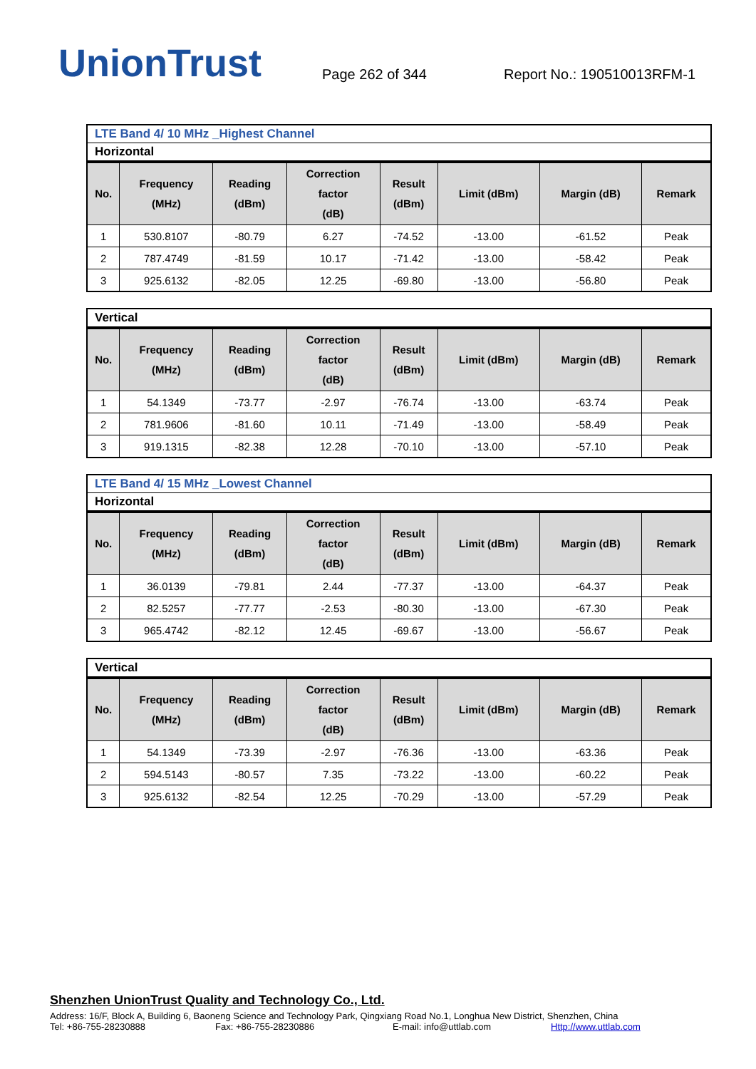UnionTrust
Page 262 of 344
Report No.: 190510013RFM-1
LTE Band 4/ 10 MHz _Highest Channel
Horizontal
| No. | Frequency (MHz) | Reading (dBm) | Correction factor (dB) | Result (dBm) | Limit (dBm) | Margin (dB) | Remark |
| --- | --- | --- | --- | --- | --- | --- | --- |
| 1 | 530.8107 | -80.79 | 6.27 | -74.52 | -13.00 | -61.52 | Peak |
| 2 | 787.4749 | -81.59 | 10.17 | -71.42 | -13.00 | -58.42 | Peak |
| 3 | 925.6132 | -82.05 | 12.25 | -69.80 | -13.00 | -56.80 | Peak |
Vertical
| No. | Frequency (MHz) | Reading (dBm) | Correction factor (dB) | Result (dBm) | Limit (dBm) | Margin (dB) | Remark |
| --- | --- | --- | --- | --- | --- | --- | --- |
| 1 | 54.1349 | -73.77 | -2.97 | -76.74 | -13.00 | -63.74 | Peak |
| 2 | 781.9606 | -81.60 | 10.11 | -71.49 | -13.00 | -58.49 | Peak |
| 3 | 919.1315 | -82.38 | 12.28 | -70.10 | -13.00 | -57.10 | Peak |
LTE Band 4/ 15 MHz _Lowest Channel
Horizontal
| No. | Frequency (MHz) | Reading (dBm) | Correction factor (dB) | Result (dBm) | Limit (dBm) | Margin (dB) | Remark |
| --- | --- | --- | --- | --- | --- | --- | --- |
| 1 | 36.0139 | -79.81 | 2.44 | -77.37 | -13.00 | -64.37 | Peak |
| 2 | 82.5257 | -77.77 | -2.53 | -80.30 | -13.00 | -67.30 | Peak |
| 3 | 965.4742 | -82.12 | 12.45 | -69.67 | -13.00 | -56.67 | Peak |
Vertical
| No. | Frequency (MHz) | Reading (dBm) | Correction factor (dB) | Result (dBm) | Limit (dBm) | Margin (dB) | Remark |
| --- | --- | --- | --- | --- | --- | --- | --- |
| 1 | 54.1349 | -73.39 | -2.97 | -76.36 | -13.00 | -63.36 | Peak |
| 2 | 594.5143 | -80.57 | 7.35 | -73.22 | -13.00 | -60.22 | Peak |
| 3 | 925.6132 | -82.54 | 12.25 | -70.29 | -13.00 | -57.29 | Peak |
Shenzhen UnionTrust Quality and Technology Co., Ltd.
Address: 16/F, Block A, Building 6, Baoneng Science and Technology Park, Qingxiang Road No.1, Longhua New District, Shenzhen, China
Tel: +86-755-28230888 Fax: +86-755-28230886 E-mail: info@uttlab.com Http://www.uttlab.com